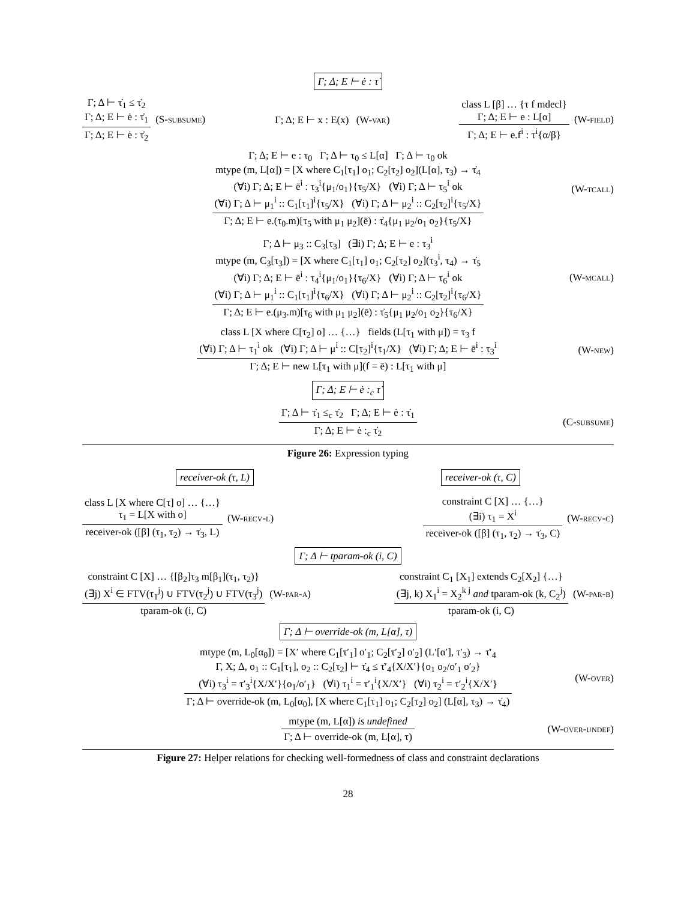Γ; Δ; E ⊢ ė : τ̇
Γ; Δ ⊢ τ̇<sub>1</sub> ≤ τ̇<sub>2</sub>
Γ; Δ; E ⊢ ė : τ̇<sub>1</sub>
Γ; Δ; E ⊢ ė : τ̇<sub>2</sub>
(S-subsume) Γ; Δ; E ⊢ x : E(x) (W-var)
class L [β] … {τ f mdecl}
Γ; Δ; E ⊢ e : L[α]
Γ; Δ; E ⊢ e.f<sup>i</sup> : τ<sup>i</sup>{α/β}
(W-field)
Γ; Δ; E ⊢ e : τ<sub>0</sub> Γ; Δ ⊢ τ<sub>0</sub> ≤ L[α] Γ; Δ ⊢ τ<sub>0</sub> ok
mtype (m, L[α]) = [X where C<sub>1</sub>[τ<sub>1</sub>] o<sub>1</sub>; C<sub>2</sub>[τ<sub>2</sub>] o<sub>2</sub>](L[α], τ<sub>3</sub>) → τ̇<sub>4</sub>
(∀i) Γ; Δ; E ⊢ ē<sup>i</sup> : τ<sub>3</sub><sup>i</sup>{μ<sub>1</sub>/o<sub>1</sub>}{τ<sub>5</sub>/X} (∀i) Γ; Δ ⊢ τ<sub>5</sub><sup>i</sup> ok
(∀i) Γ; Δ ⊢ μ<sub>1</sub><sup>i</sup> :: C<sub>1</sub>[τ<sub>1</sub>]<sup>i</sup>{τ<sub>5</sub>/X} (∀i) Γ; Δ ⊢ μ<sub>2</sub><sup>i</sup> :: C<sub>2</sub>[τ<sub>2</sub>]<sup>i</sup>{τ<sub>5</sub>/X}
Γ; Δ; E ⊢ e.(τ<sub>0</sub>.m)[τ<sub>5</sub> with μ<sub>1</sub> μ<sub>2</sub>](ē) : τ̇<sub>4</sub>{μ<sub>1</sub> μ<sub>2</sub>/o<sub>1</sub> o<sub>2</sub>}{τ<sub>5</sub>/X}
(W-tcall)
Γ; Δ ⊢ μ<sub>3</sub> :: C<sub>3</sub>[τ<sub>3</sub>] (∃i) Γ; Δ; E ⊢ e : τ<sub>3</sub><sup>i</sup>
mtype (m, C<sub>3</sub>[τ<sub>3</sub>]) = [X where C<sub>1</sub>[τ<sub>1</sub>] o<sub>1</sub>; C<sub>2</sub>[τ<sub>2</sub>] o<sub>2</sub>](τ<sub>3</sub><sup>i</sup>, τ<sub>4</sub>) → τ̇<sub>5</sub>
(∀i) Γ; Δ; E ⊢ ē<sup>i</sup> : τ<sub>4</sub><sup>i</sup>{μ<sub>1</sub>/o<sub>1</sub>}{τ<sub>6</sub>/X} (∀i) Γ; Δ ⊢ τ<sub>6</sub><sup>i</sup> ok
(∀i) Γ; Δ ⊢ μ<sub>1</sub><sup>i</sup> :: C<sub>1</sub>[τ<sub>1</sub>]<sup>i</sup>{τ<sub>6</sub>/X} (∀i) Γ; Δ ⊢ μ<sub>2</sub><sup>i</sup> :: C<sub>2</sub>[τ<sub>2</sub>]<sup>i</sup>{τ<sub>6</sub>/X}
Γ; Δ; E ⊢ e.(μ<sub>3</sub>.m)[τ<sub>6</sub> with μ<sub>1</sub> μ<sub>2</sub>](ē) : τ̇<sub>5</sub>{μ<sub>1</sub> μ<sub>2</sub>/o<sub>1</sub> o<sub>2</sub>}{τ<sub>6</sub>/X}
(W-mcall)
class L [X where C[τ<sub>2</sub>] o] … {…} fields (L[τ<sub>1</sub> with μ]) = τ<sub>3</sub> f
(∀i) Γ; Δ ⊢ τ<sub>1</sub><sup>i</sup> ok (∀i) Γ; Δ ⊢ μ<sup>i</sup> :: C[τ<sub>2</sub>]<sup>i</sup>{τ<sub>1</sub>/X} (∀i) Γ; Δ; E ⊢ ē<sup>i</sup> : τ<sub>3</sub><sup>i</sup>
Γ; Δ; E ⊢ new L[τ<sub>1</sub> with μ](f = ē) : L[τ<sub>1</sub> with μ]
(W-new)
Γ; Δ; E ⊢ ė :<sub>c</sub> τ̇
Γ; Δ ⊢ τ̇<sub>1</sub> ≤<sub>c</sub> τ̇<sub>2</sub> Γ; Δ; E ⊢ ė : τ̇<sub>1</sub>
Γ; Δ; E ⊢ ė :<sub>c</sub> τ̇<sub>2</sub>
(C-subsume)
Figure 26: Expression typing
receiver-ok (τ, L) receiver-ok (τ, C)
class L [X where C[τ] o] … {…}
τ<sub>1</sub> = L[X with o]
receiver-ok ([β] (τ<sub>1</sub>, τ<sub>2</sub>) → τ̇<sub>3</sub>, L)
(W-recv-l)
constraint C [X] … {…}
(∃i) τ<sub>1</sub> = X<sup>i</sup>
receiver-ok ([β] (τ<sub>1</sub>, τ<sub>2</sub>) → τ̇<sub>3</sub>, C)
(W-recv-c)
Γ; Δ ⊢ tparam-ok (i, C)
constraint C [X] … {[β<sub>2</sub>]τ<sub>3</sub> m[β<sub>1</sub>](τ<sub>1</sub>, τ<sub>2</sub>)}
(∃j) X<sup>i</sup> ∈ FTV(τ<sub>1</sub><sup>j</sup>) ∪ FTV(τ<sub>2</sub><sup>j</sup>) ∪ FTV(τ<sub>3</sub><sup>j</sup>)
tparam-ok (i, C)
(W-par-a)
constraint C<sub>1</sub> [X<sub>1</sub>] extends C<sub>2</sub>[X<sub>2</sub>] {…}
(∃j, k) X<sub>1</sub><sup>i</sup> = X<sub>2</sub><sup>k j</sup> and tparam-ok (k, C<sub>2</sub><sup>j</sup>)
tparam-ok (i, C)
(W-par-b)
Γ; Δ ⊢ override-ok (m, L[α], τ)
mtype (m, L<sub>0</sub>[α<sub>0</sub>]) = [X′ where C<sub>1</sub>[τ′<sub>1</sub>] o′<sub>1</sub>; C<sub>2</sub>[τ′<sub>2</sub>] o′<sub>2</sub>] (L′[α′], τ′<sub>3</sub>) → τ̇′<sub>4</sub>
Γ, X; Δ, o<sub>1</sub> :: C<sub>1</sub>[τ<sub>1</sub>], o<sub>2</sub> :: C<sub>2</sub>[τ<sub>2</sub>] ⊢ τ̇<sub>4</sub> ≤ τ̇′<sub>4</sub>{X/X′}{o<sub>1</sub> o<sub>2</sub>/o′<sub>1</sub> o′<sub>2</sub>}
(∀i) τ<sub>3</sub><sup>i</sup> = τ′<sub>3</sub><sup>i</sup>{X/X′}{o<sub>1</sub>/o′<sub>1</sub>} (∀i) τ<sub>1</sub><sup>i</sup> = τ′<sub>1</sub><sup>i</sup>{X/X′} (∀i) τ<sub>2</sub><sup>i</sup> = τ′<sub>2</sub><sup>i</sup>{X/X′}
Γ; Δ ⊢ override-ok (m, L<sub>0</sub>[α<sub>0</sub>], [X where C<sub>1</sub>[τ<sub>1</sub>] o<sub>1</sub>; C<sub>2</sub>[τ<sub>2</sub>] o<sub>2</sub>] (L[α], τ<sub>3</sub>) → τ̇<sub>4</sub>)
(W-over)
mtype (m, L[α]) is undefined
Γ; Δ ⊢ override-ok (m, L[α], τ)
(W-over-undef)
Figure 27: Helper relations for checking well-formedness of class and constraint declarations
28